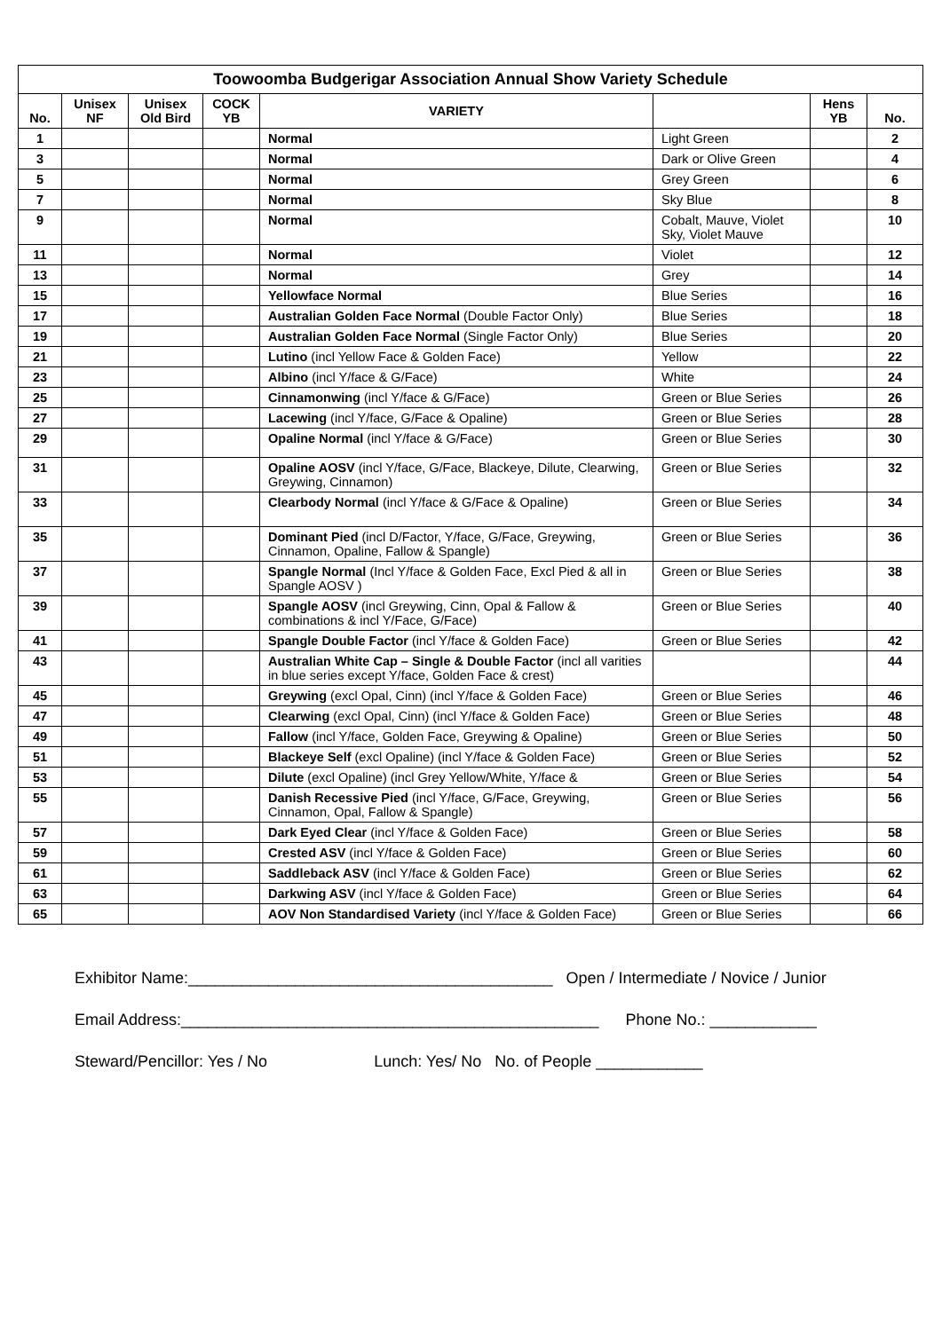| Toowoomba Budgerigar Association Annual Show Variety Schedule | | | | | | | |
| --- | --- | --- | --- | --- | --- | --- | --- |
| No. | Unisex NF | Unisex Old Bird | COCK YB | VARIETY | | Hens YB | No. |
| 1 | | | | Normal | Light Green | | 2 |
| 3 | | | | Normal | Dark or Olive Green | | 4 |
| 5 | | | | Normal | Grey Green | | 6 |
| 7 | | | | Normal | Sky Blue | | 8 |
| 9 | | | | Normal | Cobalt, Mauve, Violet Sky, Violet Mauve | | 10 |
| 11 | | | | Normal | Violet | | 12 |
| 13 | | | | Normal | Grey | | 14 |
| 15 | | | | Yellowface Normal | Blue Series | | 16 |
| 17 | | | | Australian Golden Face Normal (Double Factor Only) | Blue Series | | 18 |
| 19 | | | | Australian Golden Face Normal (Single Factor Only) | Blue Series | | 20 |
| 21 | | | | Lutino (incl Yellow Face & Golden Face) | Yellow | | 22 |
| 23 | | | | Albino (incl Y/face & G/Face) | White | | 24 |
| 25 | | | | Cinnamonwing (incl Y/face & G/Face) | Green or Blue Series | | 26 |
| 27 | | | | Lacewing (incl Y/face, G/Face & Opaline) | Green or Blue Series | | 28 |
| 29 | | | | Opaline Normal (incl Y/face & G/Face) | Green or Blue Series | | 30 |
| 31 | | | | Opaline AOSV (incl Y/face, G/Face, Blackeye, Dilute, Clearwing, Greywing, Cinnamon) | Green or Blue Series | | 32 |
| 33 | | | | Clearbody Normal (incl Y/face & G/Face & Opaline) | Green or Blue Series | | 34 |
| 35 | | | | Dominant Pied (incl D/Factor, Y/face, G/Face, Greywing, Cinnamon, Opaline, Fallow & Spangle) | Green or Blue Series | | 36 |
| 37 | | | | Spangle Normal (Incl Y/face & Golden Face, Excl Pied & all in Spangle AOSV ) | Green or Blue Series | | 38 |
| 39 | | | | Spangle AOSV (incl Greywing, Cinn, Opal & Fallow & combinations & incl Y/Face, G/Face) | Green or Blue Series | | 40 |
| 41 | | | | Spangle Double Factor (incl Y/face & Golden Face) | Green or Blue Series | | 42 |
| 43 | | | | Australian White Cap – Single & Double Factor (incl all varities in blue series except Y/face, Golden Face & crest) | | | 44 |
| 45 | | | | Greywing (excl Opal, Cinn) (incl Y/face & Golden Face) | Green or Blue Series | | 46 |
| 47 | | | | Clearwing (excl Opal, Cinn) (incl Y/face & Golden Face) | Green or Blue Series | | 48 |
| 49 | | | | Fallow (incl Y/face, Golden Face, Greywing & Opaline) | Green or Blue Series | | 50 |
| 51 | | | | Blackeye Self (excl Opaline) (incl Y/face & Golden Face) | Green or Blue Series | | 52 |
| 53 | | | | Dilute (excl Opaline) (incl Grey Yellow/White, Y/face & | Green or Blue Series | | 54 |
| 55 | | | | Danish Recessive Pied (incl Y/face, G/Face, Greywing, Cinnamon, Opal, Fallow & Spangle) | Green or Blue Series | | 56 |
| 57 | | | | Dark Eyed Clear (incl Y/face & Golden Face) | Green or Blue Series | | 58 |
| 59 | | | | Crested ASV (incl Y/face & Golden Face) | Green or Blue Series | | 60 |
| 61 | | | | Saddleback ASV (incl Y/face & Golden Face) | Green or Blue Series | | 62 |
| 63 | | | | Darkwing ASV (incl Y/face & Golden Face) | Green or Blue Series | | 64 |
| 65 | | | | AOV Non Standardised Variety (incl Y/face & Golden Face) | Green or Blue Series | | 66 |
Exhibitor Name:_________________________________________ Open / Intermediate / Novice / Junior
Email Address:_______________________________________________ Phone No.: ____________
Steward/Pencillor: Yes / No Lunch: Yes/ No No. of People ____________